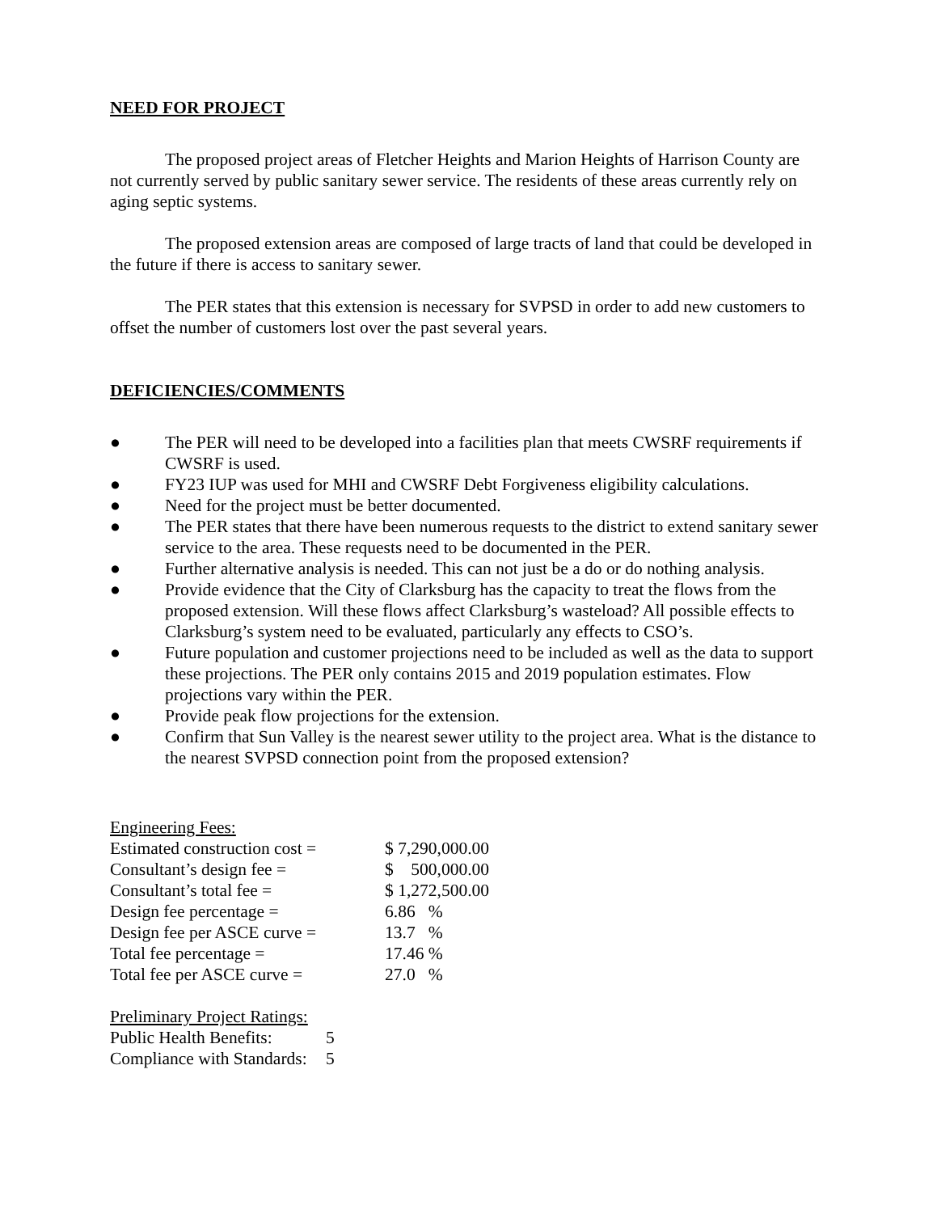NEED FOR PROJECT
The proposed project areas of Fletcher Heights and Marion Heights of Harrison County are not currently served by public sanitary sewer service. The residents of these areas currently rely on aging septic systems.
The proposed extension areas are composed of large tracts of land that could be developed in the future if there is access to sanitary sewer.
The PER states that this extension is necessary for SVPSD in order to add new customers to offset the number of customers lost over the past several years.
DEFICIENCIES/COMMENTS
● The PER will need to be developed into a facilities plan that meets CWSRF requirements if CWSRF is used.
● FY23 IUP was used for MHI and CWSRF Debt Forgiveness eligibility calculations.
● Need for the project must be better documented.
● The PER states that there have been numerous requests to the district to extend sanitary sewer service to the area. These requests need to be documented in the PER.
● Further alternative analysis is needed. This can not just be a do or do nothing analysis.
● Provide evidence that the City of Clarksburg has the capacity to treat the flows from the proposed extension. Will these flows affect Clarksburg’s wasteload? All possible effects to Clarksburg’s system need to be evaluated, particularly any effects to CSO’s.
● Future population and customer projections need to be included as well as the data to support these projections. The PER only contains 2015 and 2019 population estimates. Flow projections vary within the PER.
● Provide peak flow projections for the extension.
● Confirm that Sun Valley is the nearest sewer utility to the project area. What is the distance to the nearest SVPSD connection point from the proposed extension?
Engineering Fees:
| Estimated construction cost = | $ 7,290,000.00 |
| Consultant’s design fee = | $ 500,000.00 |
| Consultant’s total fee = | $ 1,272,500.00 |
| Design fee percentage = | 6.86 % |
| Design fee per ASCE curve = | 13.7 % |
| Total fee percentage = | 17.46 % |
| Total fee per ASCE curve = | 27.0 % |
Preliminary Project Ratings:
| Public Health Benefits: | 5 |
| Compliance with Standards: | 5 |